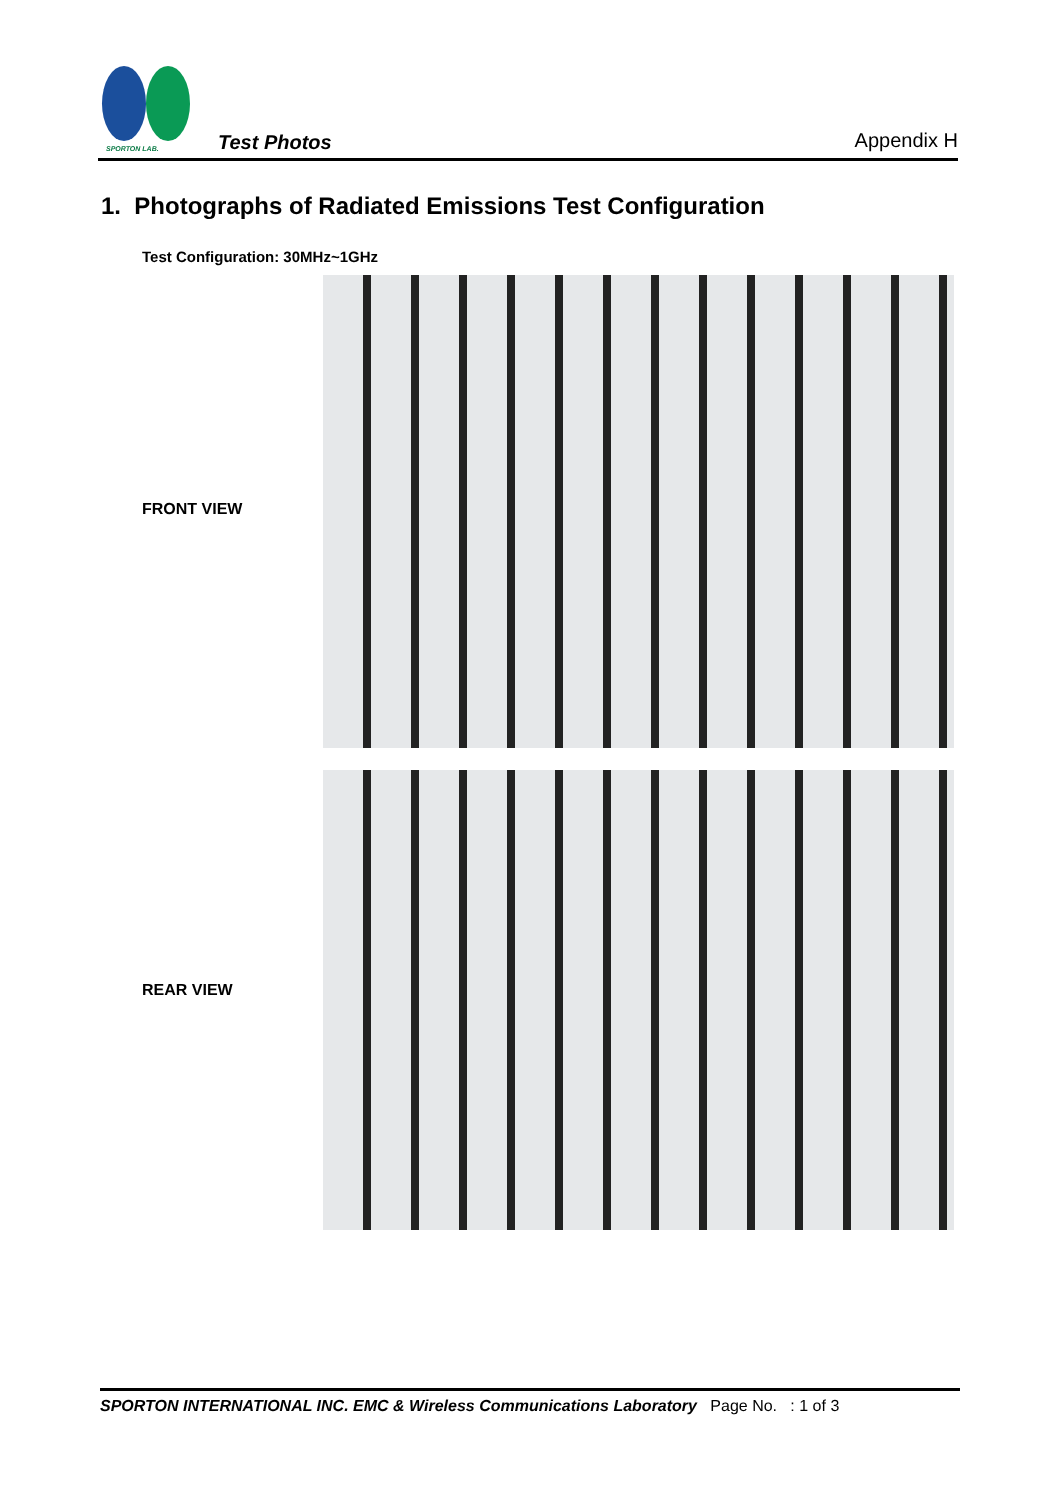SPORTON LAB.
Test Photos
Appendix H
1. Photographs of Radiated Emissions Test Configuration
Test Configuration: 30MHz~1GHz
FRONT VIEW
REAR VIEW
SPORTON INTERNATIONAL INC. EMC & Wireless Communications Laboratory Page No. : 1 of 3